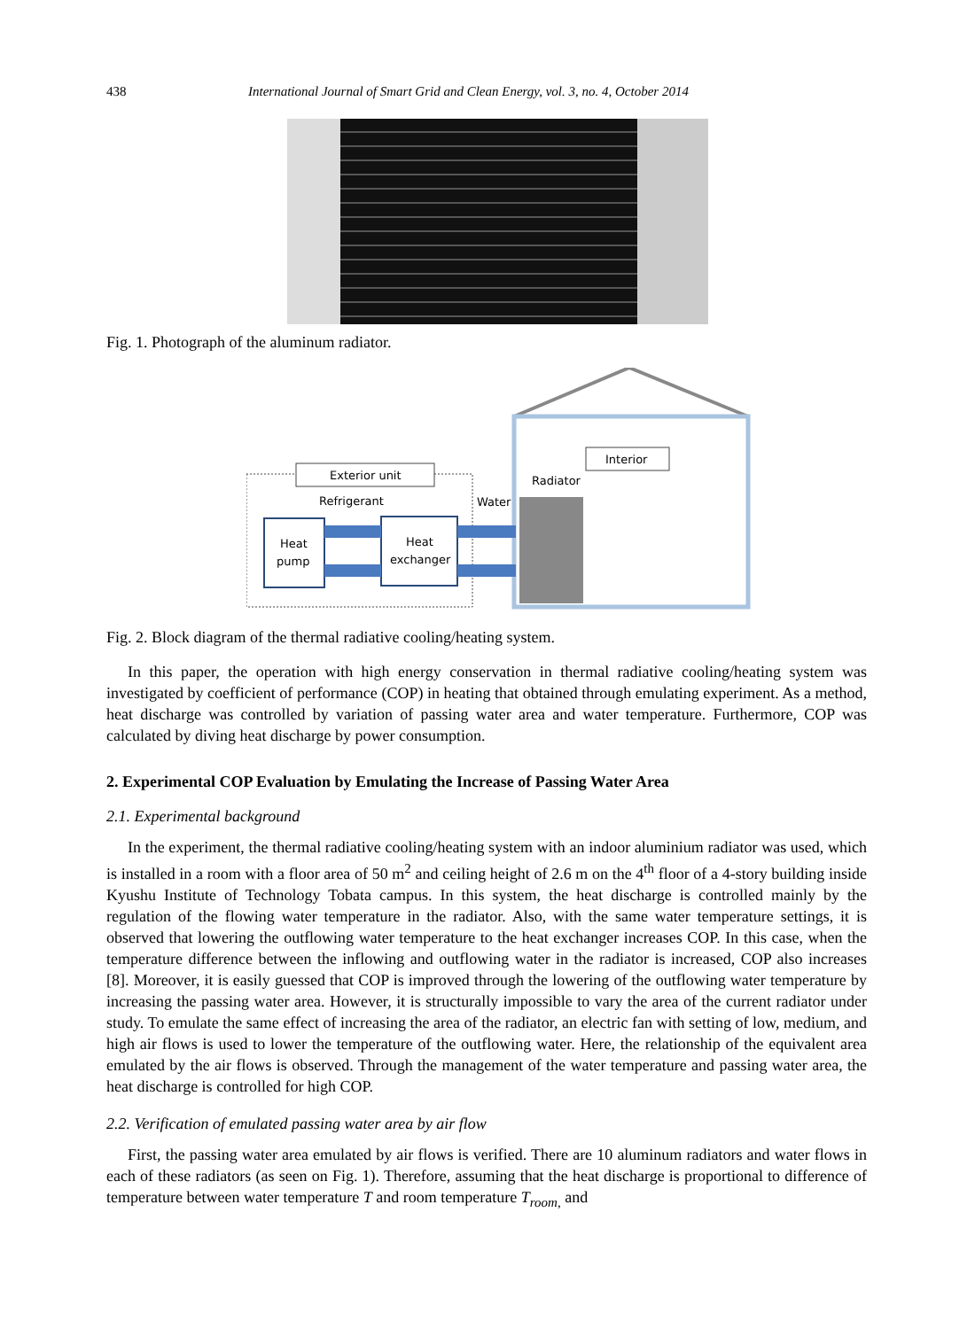438 International Journal of Smart Grid and Clean Energy, vol. 3, no. 4, October 2014
Fig. 1. Photograph of the aluminum radiator.
Exterior unit
Interior
Radiator
Refrigerant
Water
Heat
pump
Heat
exchanger
Fig. 2. Block diagram of the thermal radiative cooling/heating system.
In this paper, the operation with high energy conservation in thermal radiative cooling/heating system was investigated by coefficient of performance (COP) in heating that obtained through emulating experiment. As a method, heat discharge was controlled by variation of passing water area and water temperature. Furthermore, COP was calculated by diving heat discharge by power consumption.
2. Experimental COP Evaluation by Emulating the Increase of Passing Water Area
2.1. Experimental background
In the experiment, the thermal radiative cooling/heating system with an indoor aluminium radiator was used, which is installed in a room with a floor area of 50 m<sup>2</sup> and ceiling height of 2.6 m on the 4<sup>th</sup> floor of a 4-story building inside Kyushu Institute of Technology Tobata campus. In this system, the heat discharge is controlled mainly by the regulation of the flowing water temperature in the radiator. Also, with the same water temperature settings, it is observed that lowering the outflowing water temperature to the heat exchanger increases COP. In this case, when the temperature difference between the inflowing and outflowing water in the radiator is increased, COP also increases [8]. Moreover, it is easily guessed that COP is improved through the lowering of the outflowing water temperature by increasing the passing water area. However, it is structurally impossible to vary the area of the current radiator under study. To emulate the same effect of increasing the area of the radiator, an electric fan with setting of low, medium, and high air flows is used to lower the temperature of the outflowing water. Here, the relationship of the equivalent area emulated by the air flows is observed. Through the management of the water temperature and passing water area, the heat discharge is controlled for high COP.
2.2. Verification of emulated passing water area by air flow
First, the passing water area emulated by air flows is verified. There are 10 aluminum radiators and water flows in each of these radiators (as seen on Fig. 1). Therefore, assuming that the heat discharge is proportional to difference of temperature between water temperature T and room temperature T<sub>room,</sub> and